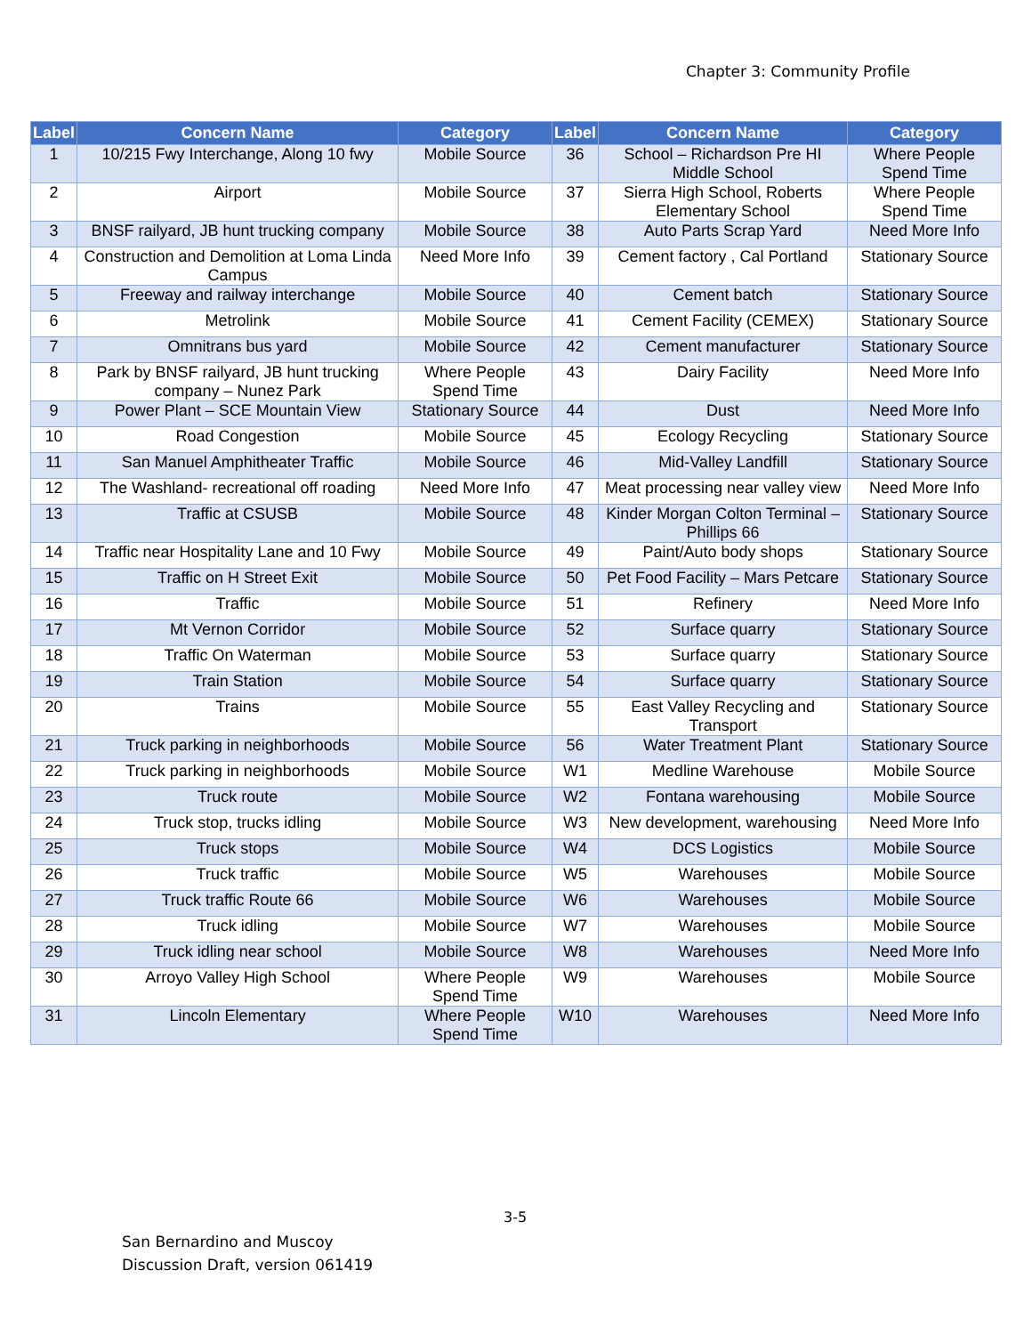Chapter 3: Community Profile
| Label | Concern Name | Category | Label | Concern Name | Category |
| --- | --- | --- | --- | --- | --- |
| 1 | 10/215 Fwy Interchange, Along 10 fwy | Mobile Source | 36 | School – Richardson Pre HI Middle School | Where People Spend Time |
| 2 | Airport | Mobile Source | 37 | Sierra High School, Roberts Elementary School | Where People Spend Time |
| 3 | BNSF railyard, JB hunt trucking company | Mobile Source | 38 | Auto Parts Scrap Yard | Need More Info |
| 4 | Construction and Demolition at Loma Linda Campus | Need More Info | 39 | Cement factory , Cal Portland | Stationary Source |
| 5 | Freeway and railway interchange | Mobile Source | 40 | Cement batch | Stationary Source |
| 6 | Metrolink | Mobile Source | 41 | Cement Facility (CEMEX) | Stationary Source |
| 7 | Omnitrans bus yard | Mobile Source | 42 | Cement manufacturer | Stationary Source |
| 8 | Park by BNSF railyard, JB hunt trucking company – Nunez Park | Where People Spend Time | 43 | Dairy Facility | Need More Info |
| 9 | Power Plant – SCE Mountain View | Stationary Source | 44 | Dust | Need More Info |
| 10 | Road Congestion | Mobile Source | 45 | Ecology Recycling | Stationary Source |
| 11 | San Manuel Amphitheater Traffic | Mobile Source | 46 | Mid-Valley Landfill | Stationary Source |
| 12 | The Washland- recreational off roading | Need More Info | 47 | Meat processing near valley view | Need More Info |
| 13 | Traffic at CSUSB | Mobile Source | 48 | Kinder Morgan Colton Terminal – Phillips 66 | Stationary Source |
| 14 | Traffic near Hospitality Lane and 10 Fwy | Mobile Source | 49 | Paint/Auto body shops | Stationary Source |
| 15 | Traffic on H Street Exit | Mobile Source | 50 | Pet Food Facility – Mars Petcare | Stationary Source |
| 16 | Traffic | Mobile Source | 51 | Refinery | Need More Info |
| 17 | Mt Vernon Corridor | Mobile Source | 52 | Surface quarry | Stationary Source |
| 18 | Traffic On Waterman | Mobile Source | 53 | Surface quarry | Stationary Source |
| 19 | Train Station | Mobile Source | 54 | Surface quarry | Stationary Source |
| 20 | Trains | Mobile Source | 55 | East Valley Recycling and Transport | Stationary Source |
| 21 | Truck parking in neighborhoods | Mobile Source | 56 | Water Treatment Plant | Stationary Source |
| 22 | Truck parking in neighborhoods | Mobile Source | W1 | Medline Warehouse | Mobile Source |
| 23 | Truck route | Mobile Source | W2 | Fontana warehousing | Mobile Source |
| 24 | Truck stop, trucks idling | Mobile Source | W3 | New development, warehousing | Need More Info |
| 25 | Truck stops | Mobile Source | W4 | DCS Logistics | Mobile Source |
| 26 | Truck traffic | Mobile Source | W5 | Warehouses | Mobile Source |
| 27 | Truck traffic Route 66 | Mobile Source | W6 | Warehouses | Mobile Source |
| 28 | Truck idling | Mobile Source | W7 | Warehouses | Mobile Source |
| 29 | Truck idling near school | Mobile Source | W8 | Warehouses | Need More Info |
| 30 | Arroyo Valley High School | Where People Spend Time | W9 | Warehouses | Mobile Source |
| 31 | Lincoln Elementary | Where People Spend Time | W10 | Warehouses | Need More Info |
3-5
San Bernardino and Muscoy
Discussion Draft, version 061419